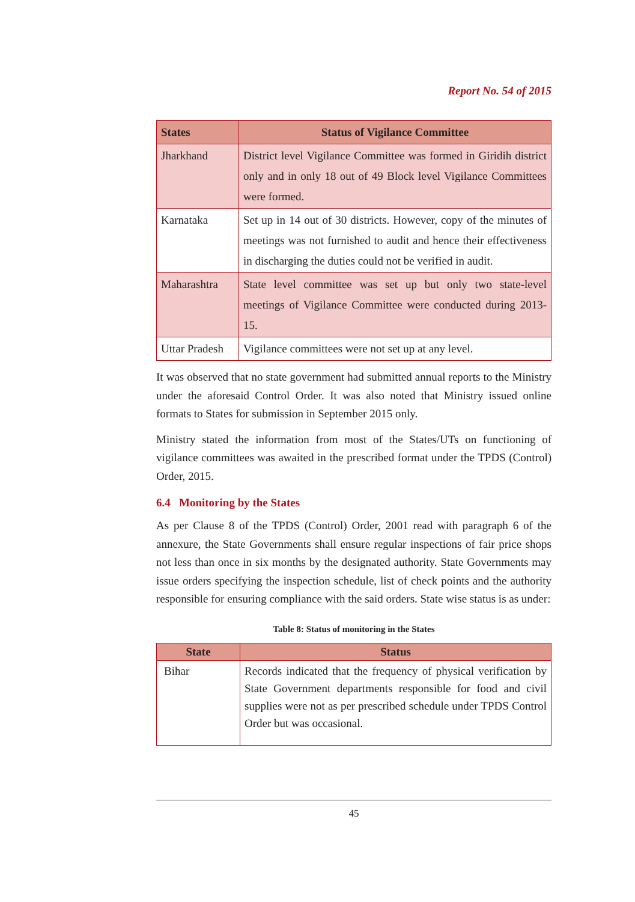Report No. 54 of 2015
| States | Status of Vigilance Committee |
| --- | --- |
| Jharkhand | District level Vigilance Committee was formed in Giridih district only and in only 18 out of 49 Block level Vigilance Committees were formed. |
| Karnataka | Set up in 14 out of 30 districts. However, copy of the minutes of meetings was not furnished to audit and hence their effectiveness in discharging the duties could not be verified in audit. |
| Maharashtra | State level committee was set up but only two state-level meetings of Vigilance Committee were conducted during 2013-15. |
| Uttar Pradesh | Vigilance committees were not set up at any level. |
It was observed that no state government had submitted annual reports to the Ministry under the aforesaid Control Order. It was also noted that Ministry issued online formats to States for submission in September 2015 only.
Ministry stated the information from most of the States/UTs on functioning of vigilance committees was awaited in the prescribed format under the TPDS (Control) Order, 2015.
6.4 Monitoring by the States
As per Clause 8 of the TPDS (Control) Order, 2001 read with paragraph 6 of the annexure, the State Governments shall ensure regular inspections of fair price shops not less than once in six months by the designated authority. State Governments may issue orders specifying the inspection schedule, list of check points and the authority responsible for ensuring compliance with the said orders. State wise status is as under:
Table 8: Status of monitoring in the States
| State | Status |
| --- | --- |
| Bihar | Records indicated that the frequency of physical verification by State Government departments responsible for food and civil supplies were not as per prescribed schedule under TPDS Control Order but was occasional. |
45